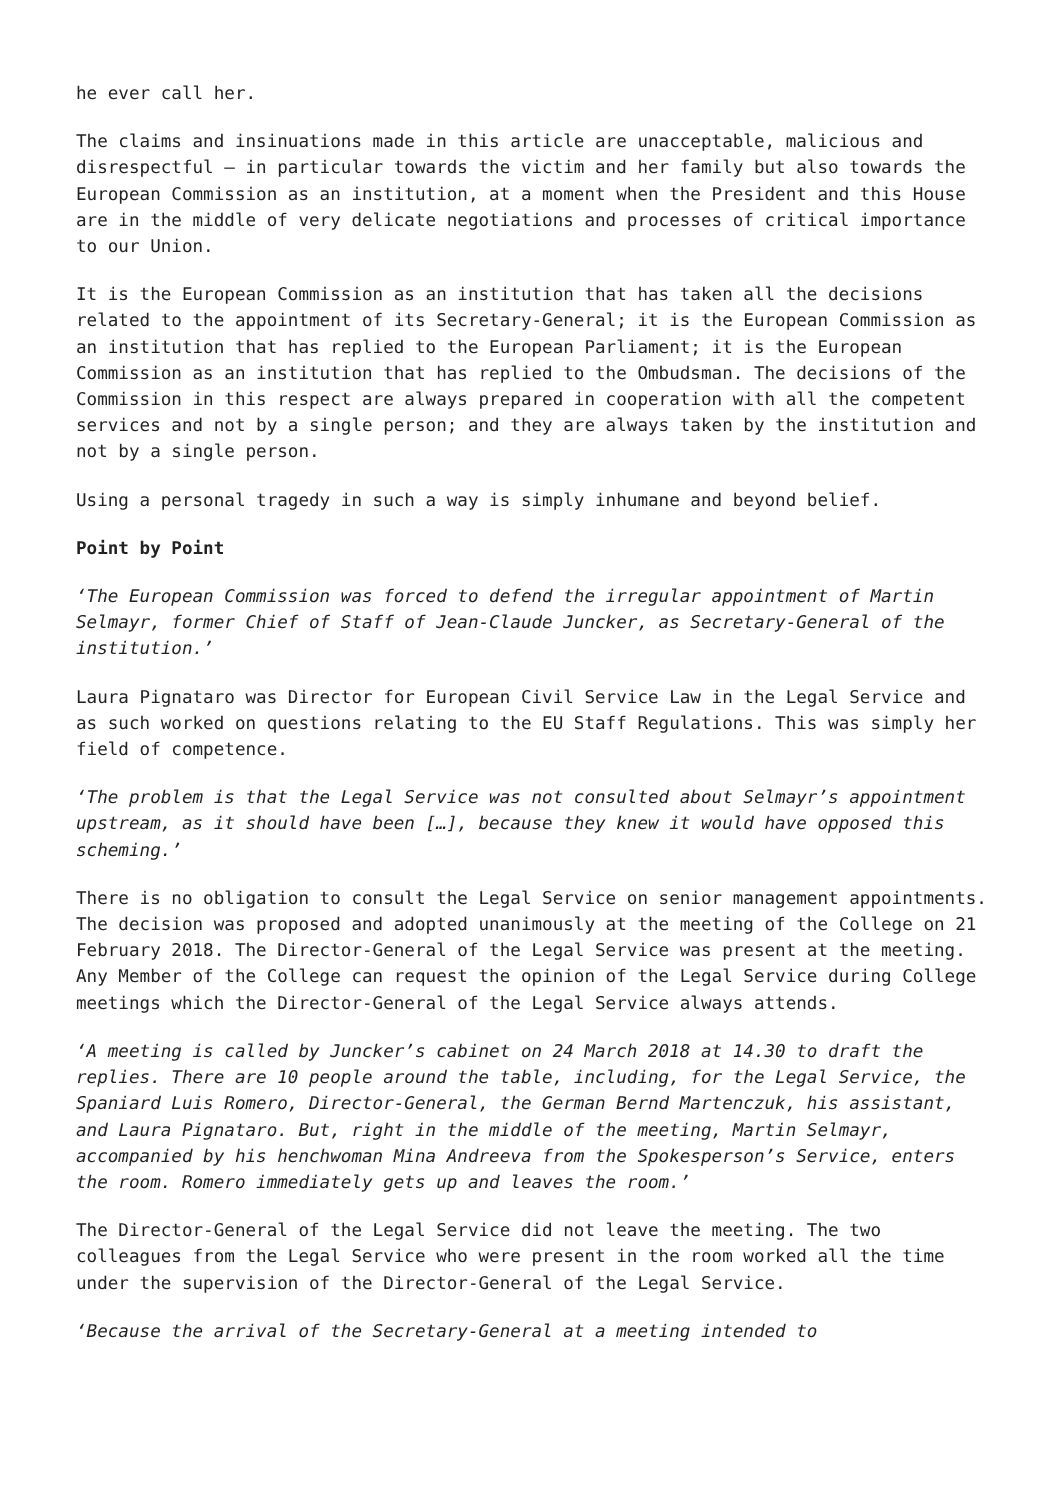he ever call her.
The claims and insinuations made in this article are unacceptable, malicious and disrespectful – in particular towards the victim and her family but also towards the European Commission as an institution, at a moment when the President and this House are in the middle of very delicate negotiations and processes of critical importance to our Union.
It is the European Commission as an institution that has taken all the decisions related to the appointment of its Secretary-General; it is the European Commission as an institution that has replied to the European Parliament; it is the European Commission as an institution that has replied to the Ombudsman. The decisions of the Commission in this respect are always prepared in cooperation with all the competent services and not by a single person; and they are always taken by the institution and not by a single person.
Using a personal tragedy in such a way is simply inhumane and beyond belief.
Point by Point
‘The European Commission was forced to defend the irregular appointment of Martin Selmayr, former Chief of Staff of Jean-Claude Juncker, as Secretary-General of the institution.’
Laura Pignataro was Director for European Civil Service Law in the Legal Service and as such worked on questions relating to the EU Staff Regulations. This was simply her field of competence.
‘The problem is that the Legal Service was not consulted about Selmayr’s appointment upstream, as it should have been […], because they knew it would have opposed this scheming.’
There is no obligation to consult the Legal Service on senior management appointments. The decision was proposed and adopted unanimously at the meeting of the College on 21 February 2018. The Director-General of the Legal Service was present at the meeting. Any Member of the College can request the opinion of the Legal Service during College meetings which the Director-General of the Legal Service always attends.
‘A meeting is called by Juncker’s cabinet on 24 March 2018 at 14.30 to draft the replies. There are 10 people around the table, including, for the Legal Service, the Spaniard Luis Romero, Director-General, the German Bernd Martenczuk, his assistant, and Laura Pignataro. But, right in the middle of the meeting, Martin Selmayr, accompanied by his henchwoman Mina Andreeva from the Spokesperson’s Service, enters the room. Romero immediately gets up and leaves the room.’
The Director-General of the Legal Service did not leave the meeting. The two colleagues from the Legal Service who were present in the room worked all the time under the supervision of the Director-General of the Legal Service.
‘Because the arrival of the Secretary-General at a meeting intended to